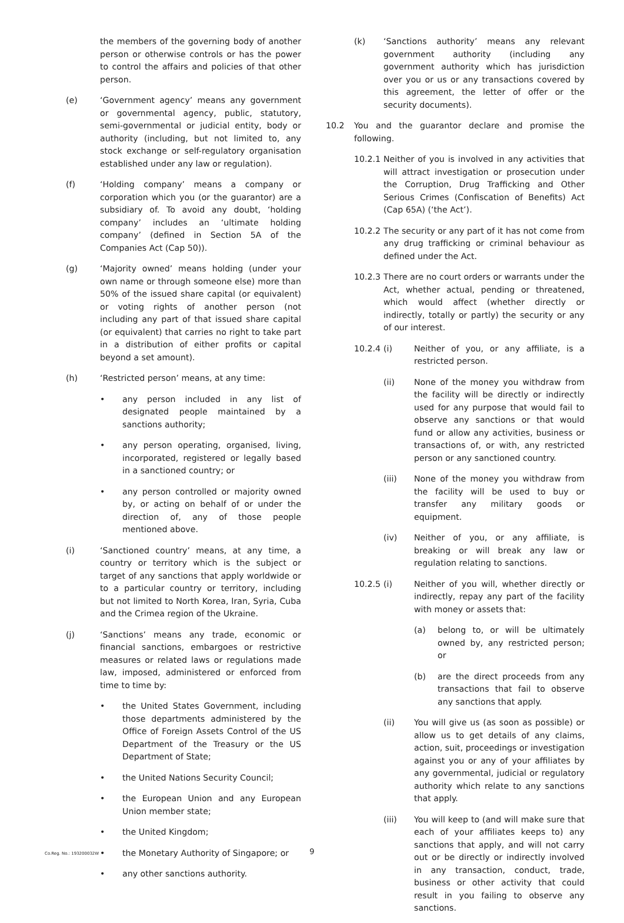the members of the governing body of another person or otherwise controls or has the power to control the affairs and policies of that other person.
(e) ‘Government agency’ means any government or governmental agency, public, statutory, semi-governmental or judicial entity, body or authority (including, but not limited to, any stock exchange or self-regulatory organisation established under any law or regulation).
(f) ‘Holding company’ means a company or corporation which you (or the guarantor) are a subsidiary of. To avoid any doubt, ‘holding company’ includes an ‘ultimate holding company’ (defined in Section 5A of the Companies Act (Cap 50)).
(g) ‘Majority owned’ means holding (under your own name or through someone else) more than 50% of the issued share capital (or equivalent) or voting rights of another person (not including any part of that issued share capital (or equivalent) that carries no right to take part in a distribution of either profits or capital beyond a set amount).
(h) ‘Restricted person’ means, at any time:
• any person included in any list of designated people maintained by a sanctions authority;
• any person operating, organised, living, incorporated, registered or legally based in a sanctioned country; or
• any person controlled or majority owned by, or acting on behalf of or under the direction of, any of those people mentioned above.
(i) ‘Sanctioned country’ means, at any time, a country or territory which is the subject or target of any sanctions that apply worldwide or to a particular country or territory, including but not limited to North Korea, Iran, Syria, Cuba and the Crimea region of the Ukraine.
(j) ‘Sanctions’ means any trade, economic or financial sanctions, embargoes or restrictive measures or related laws or regulations made law, imposed, administered or enforced from time to time by:
• the United States Government, including those departments administered by the Office of Foreign Assets Control of the US Department of the Treasury or the US Department of State;
• the United Nations Security Council;
• the European Union and any European Union member state;
• the United Kingdom;
• the Monetary Authority of Singapore; or
• any other sanctions authority.
(k) ‘Sanctions authority’ means any relevant government authority (including any government authority which has jurisdiction over you or us or any transactions covered by this agreement, the letter of offer or the security documents).
10.2 You and the guarantor declare and promise the following.
10.2.1
Neither of you is involved in any activities that will attract investigation or prosecution under the Corruption, Drug Trafficking and Other Serious Crimes (Confiscation of Benefits) Act (Cap 65A) (‘the Act’).
10.2.2
The security or any part of it has not come from any drug trafficking or criminal behaviour as defined under the Act.
10.2.3
There are no court orders or warrants under the Act, whether actual, pending or threatened, which would affect (whether directly or indirectly, totally or partly) the security or any of our interest.
10.2.4
(i) Neither of you, or any affiliate, is a restricted person.
(ii) None of the money you withdraw from the facility will be directly or indirectly used for any purpose that would fail to observe any sanctions or that would fund or allow any activities, business or transactions of, or with, any restricted person or any sanctioned country.
(iii) None of the money you withdraw from the facility will be used to buy or transfer any military goods or equipment.
(iv) Neither of you, or any affiliate, is breaking or will break any law or regulation relating to sanctions.
10.2.5
(i) Neither of you will, whether directly or indirectly, repay any part of the facility with money or assets that:
(a) belong to, or will be ultimately owned by, any restricted person; or
(b) are the direct proceeds from any transactions that fail to observe any sanctions that apply.
(ii) You will give us (as soon as possible) or allow us to get details of any claims, action, suit, proceedings or investigation against you or any of your affiliates by any governmental, judicial or regulatory authority which relate to any sanctions that apply.
(iii) You will keep to (and will make sure that each of your affiliates keeps to) any sanctions that apply, and will not carry out or be directly or indirectly involved in any transaction, conduct, trade, business or other activity that could result in you failing to observe any sanctions.
Co.Reg. No.: 193200032W
9